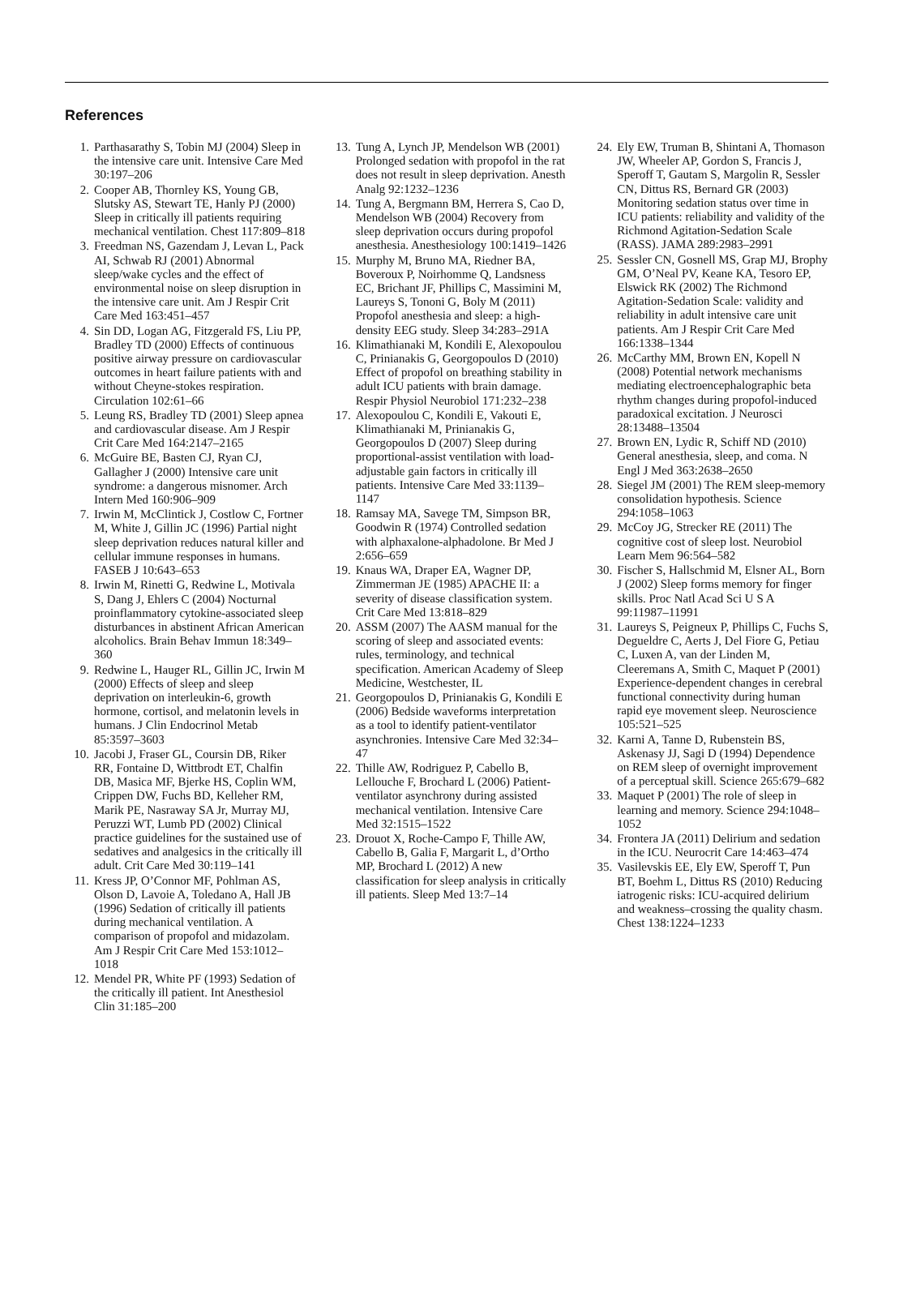References
1. Parthasarathy S, Tobin MJ (2004) Sleep in the intensive care unit. Intensive Care Med 30:197–206
2. Cooper AB, Thornley KS, Young GB, Slutsky AS, Stewart TE, Hanly PJ (2000) Sleep in critically ill patients requiring mechanical ventilation. Chest 117:809–818
3. Freedman NS, Gazendam J, Levan L, Pack AI, Schwab RJ (2001) Abnormal sleep/wake cycles and the effect of environmental noise on sleep disruption in the intensive care unit. Am J Respir Crit Care Med 163:451–457
4. Sin DD, Logan AG, Fitzgerald FS, Liu PP, Bradley TD (2000) Effects of continuous positive airway pressure on cardiovascular outcomes in heart failure patients with and without Cheyne-stokes respiration. Circulation 102:61–66
5. Leung RS, Bradley TD (2001) Sleep apnea and cardiovascular disease. Am J Respir Crit Care Med 164:2147–2165
6. McGuire BE, Basten CJ, Ryan CJ, Gallagher J (2000) Intensive care unit syndrome: a dangerous misnomer. Arch Intern Med 160:906–909
7. Irwin M, McClintick J, Costlow C, Fortner M, White J, Gillin JC (1996) Partial night sleep deprivation reduces natural killer and cellular immune responses in humans. FASEB J 10:643–653
8. Irwin M, Rinetti G, Redwine L, Motivala S, Dang J, Ehlers C (2004) Nocturnal proinflammatory cytokine-associated sleep disturbances in abstinent African American alcoholics. Brain Behav Immun 18:349–360
9. Redwine L, Hauger RL, Gillin JC, Irwin M (2000) Effects of sleep and sleep deprivation on interleukin-6, growth hormone, cortisol, and melatonin levels in humans. J Clin Endocrinol Metab 85:3597–3603
10. Jacobi J, Fraser GL, Coursin DB, Riker RR, Fontaine D, Wittbrodt ET, Chalfin DB, Masica MF, Bjerke HS, Coplin WM, Crippen DW, Fuchs BD, Kelleher RM, Marik PE, Nasraway SA Jr, Murray MJ, Peruzzi WT, Lumb PD (2002) Clinical practice guidelines for the sustained use of sedatives and analgesics in the critically ill adult. Crit Care Med 30:119–141
11. Kress JP, O’Connor MF, Pohlman AS, Olson D, Lavoie A, Toledano A, Hall JB (1996) Sedation of critically ill patients during mechanical ventilation. A comparison of propofol and midazolam. Am J Respir Crit Care Med 153:1012–1018
12. Mendel PR, White PF (1993) Sedation of the critically ill patient. Int Anesthesiol Clin 31:185–200
13. Tung A, Lynch JP, Mendelson WB (2001) Prolonged sedation with propofol in the rat does not result in sleep deprivation. Anesth Analg 92:1232–1236
14. Tung A, Bergmann BM, Herrera S, Cao D, Mendelson WB (2004) Recovery from sleep deprivation occurs during propofol anesthesia. Anesthesiology 100:1419–1426
15. Murphy M, Bruno MA, Riedner BA, Boveroux P, Noirhomme Q, Landsness EC, Brichant JF, Phillips C, Massimini M, Laureys S, Tononi G, Boly M (2011) Propofol anesthesia and sleep: a high-density EEG study. Sleep 34:283–291A
16. Klimathianaki M, Kondili E, Alexopoulou C, Prinianakis G, Georgopoulos D (2010) Effect of propofol on breathing stability in adult ICU patients with brain damage. Respir Physiol Neurobiol 171:232–238
17. Alexopoulou C, Kondili E, Vakouti E, Klimathianaki M, Prinianakis G, Georgopoulos D (2007) Sleep during proportional-assist ventilation with load-adjustable gain factors in critically ill patients. Intensive Care Med 33:1139–1147
18. Ramsay MA, Savege TM, Simpson BR, Goodwin R (1974) Controlled sedation with alphaxalone-alphadolone. Br Med J 2:656–659
19. Knaus WA, Draper EA, Wagner DP, Zimmerman JE (1985) APACHE II: a severity of disease classification system. Crit Care Med 13:818–829
20. ASSM (2007) The AASM manual for the scoring of sleep and associated events: rules, terminology, and technical specification. American Academy of Sleep Medicine, Westchester, IL
21. Georgopoulos D, Prinianakis G, Kondili E (2006) Bedside waveforms interpretation as a tool to identify patient-ventilator asynchronies. Intensive Care Med 32:34–47
22. Thille AW, Rodriguez P, Cabello B, Lellouche F, Brochard L (2006) Patient-ventilator asynchrony during assisted mechanical ventilation. Intensive Care Med 32:1515–1522
23. Drouot X, Roche-Campo F, Thille AW, Cabello B, Galia F, Margarit L, d’Ortho MP, Brochard L (2012) A new classification for sleep analysis in critically ill patients. Sleep Med 13:7–14
24. Ely EW, Truman B, Shintani A, Thomason JW, Wheeler AP, Gordon S, Francis J, Speroff T, Gautam S, Margolin R, Sessler CN, Dittus RS, Bernard GR (2003) Monitoring sedation status over time in ICU patients: reliability and validity of the Richmond Agitation-Sedation Scale (RASS). JAMA 289:2983–2991
25. Sessler CN, Gosnell MS, Grap MJ, Brophy GM, O’Neal PV, Keane KA, Tesoro EP, Elswick RK (2002) The Richmond Agitation-Sedation Scale: validity and reliability in adult intensive care unit patients. Am J Respir Crit Care Med 166:1338–1344
26. McCarthy MM, Brown EN, Kopell N (2008) Potential network mechanisms mediating electroencephalographic beta rhythm changes during propofol-induced paradoxical excitation. J Neurosci 28:13488–13504
27. Brown EN, Lydic R, Schiff ND (2010) General anesthesia, sleep, and coma. N Engl J Med 363:2638–2650
28. Siegel JM (2001) The REM sleep-memory consolidation hypothesis. Science 294:1058–1063
29. McCoy JG, Strecker RE (2011) The cognitive cost of sleep lost. Neurobiol Learn Mem 96:564–582
30. Fischer S, Hallschmid M, Elsner AL, Born J (2002) Sleep forms memory for finger skills. Proc Natl Acad Sci U S A 99:11987–11991
31. Laureys S, Peigneux P, Phillips C, Fuchs S, Degueldre C, Aerts J, Del Fiore G, Petiau C, Luxen A, van der Linden M, Cleeremans A, Smith C, Maquet P (2001) Experience-dependent changes in cerebral functional connectivity during human rapid eye movement sleep. Neuroscience 105:521–525
32. Karni A, Tanne D, Rubenstein BS, Askenasy JJ, Sagi D (1994) Dependence on REM sleep of overnight improvement of a perceptual skill. Science 265:679–682
33. Maquet P (2001) The role of sleep in learning and memory. Science 294:1048–1052
34. Frontera JA (2011) Delirium and sedation in the ICU. Neurocrit Care 14:463–474
35. Vasilevskis EE, Ely EW, Speroff T, Pun BT, Boehm L, Dittus RS (2010) Reducing iatrogenic risks: ICU-acquired delirium and weakness–crossing the quality chasm. Chest 138:1224–1233